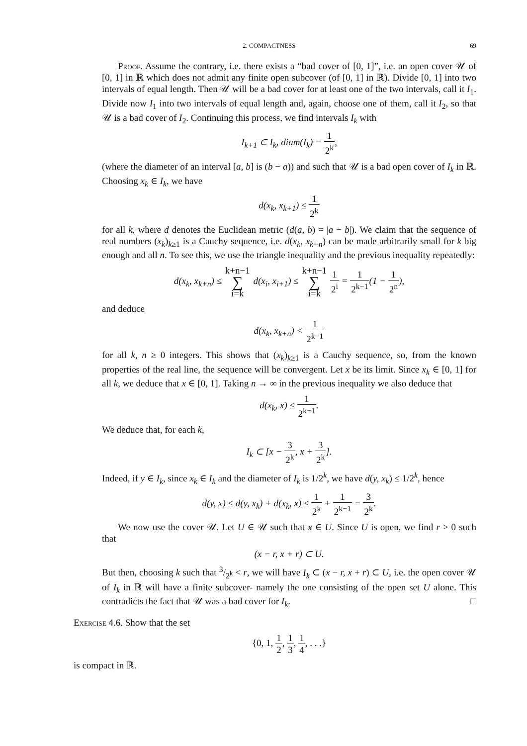2. COMPACTNESS 69
Proof. Assume the contrary, i.e. there exists a “bad cover of [0, 1]”, i.e. an open cover 𝒰 of [0, 1] in ℝ which does not admit any finite open subcover (of [0, 1] in ℝ). Divide [0, 1] into two intervals of equal length. Then 𝒰 will be a bad cover for at least one of the two intervals, call it I<sub>1</sub>. Divide now I<sub>1</sub> into two intervals of equal length and, again, choose one of them, call it I<sub>2</sub>, so that 𝒰 is a bad cover of I<sub>2</sub>. Continuing this process, we find intervals I<sub>k</sub> with
I<sub>k+1</sub> ⊂ I<sub>k</sub>, diam(I<sub>k</sub>) = 1 2<sup>k</sup>,
(where the diameter of an interval [a, b] is (b − a)) and such that 𝒰 is a bad open cover of I<sub>k</sub> in ℝ. Choosing x<sub>k</sub> ∈ I<sub>k</sub>, we have
d(x<sub>k</sub>, x<sub>k+1</sub>) ≤ 1 2<sup>k</sup>
for all k, where d denotes the Euclidean metric (d(a, b) = |a − b|). We claim that the sequence of real numbers (x<sub>k</sub>)<sub>k≥1</sub> is a Cauchy sequence, i.e. d(x<sub>k</sub>, x<sub>k+n</sub>) can be made arbitrarily small for k big enough and all n. To see this, we use the triangle inequality and the previous inequality repeatedly:
d(x<sub>k</sub>, x<sub>k+n</sub>) ≤ k+n−1 ∑ i=k d(x<sub>i</sub>, x<sub>i+1</sub>) ≤ k+n−1 ∑ i=k 1 2<sup>i</sup> = 1 2<sup>k−1</sup>(1 − 1 2<sup>n</sup>),
and deduce
d(x<sub>k</sub>, x<sub>k+n</sub>) < 1 2<sup>k−1</sup>
for all k, n ≥ 0 integers. This shows that (x<sub>k</sub>)<sub>k≥1</sub> is a Cauchy sequence, so, from the known properties of the real line, the sequence will be convergent. Let x be its limit. Since x<sub>k</sub> ∈ [0, 1] for all k, we deduce that x ∈ [0, 1]. Taking n → ∞ in the previous inequality we also deduce that
d(x<sub>k</sub>, x) ≤ 1 2<sup>k−1</sup>.
We deduce that, for each k,
I<sub>k</sub> ⊂ [x − 3 2<sup>k</sup>, x + 3 2<sup>k</sup>].
Indeed, if y ∈ I<sub>k</sub>, since x<sub>k</sub> ∈ I<sub>k</sub> and the diameter of I<sub>k</sub> is 1/2<sup>k</sup>, we have d(y, x<sub>k</sub>) ≤ 1/2<sup>k</sup>, hence
d(y, x) ≤ d(y, x<sub>k</sub>) + d(x<sub>k</sub>, x) ≤ 1 2<sup>k</sup> + 1 2<sup>k−1</sup> = 3 2<sup>k</sup>.
We now use the cover 𝒰. Let U ∈ 𝒰 such that x ∈ U. Since U is open, we find r > 0 such that
(x − r, x + r) ⊂ U.
But then, choosing k such that 3/2<sup>k</sup> < r, we will have I<sub>k</sub> ⊂ (x − r, x + r) ⊂ U, i.e. the open cover 𝒰 of I<sub>k</sub> in ℝ will have a finite subcover- namely the one consisting of the open set U alone. This contradicts the fact that 𝒰 was a bad cover for I<sub>k</sub>. □
Exercise 4.6. Show that the set
{0, 1, 1 2, 1 3, 1 4, . . .}
is compact in ℝ.